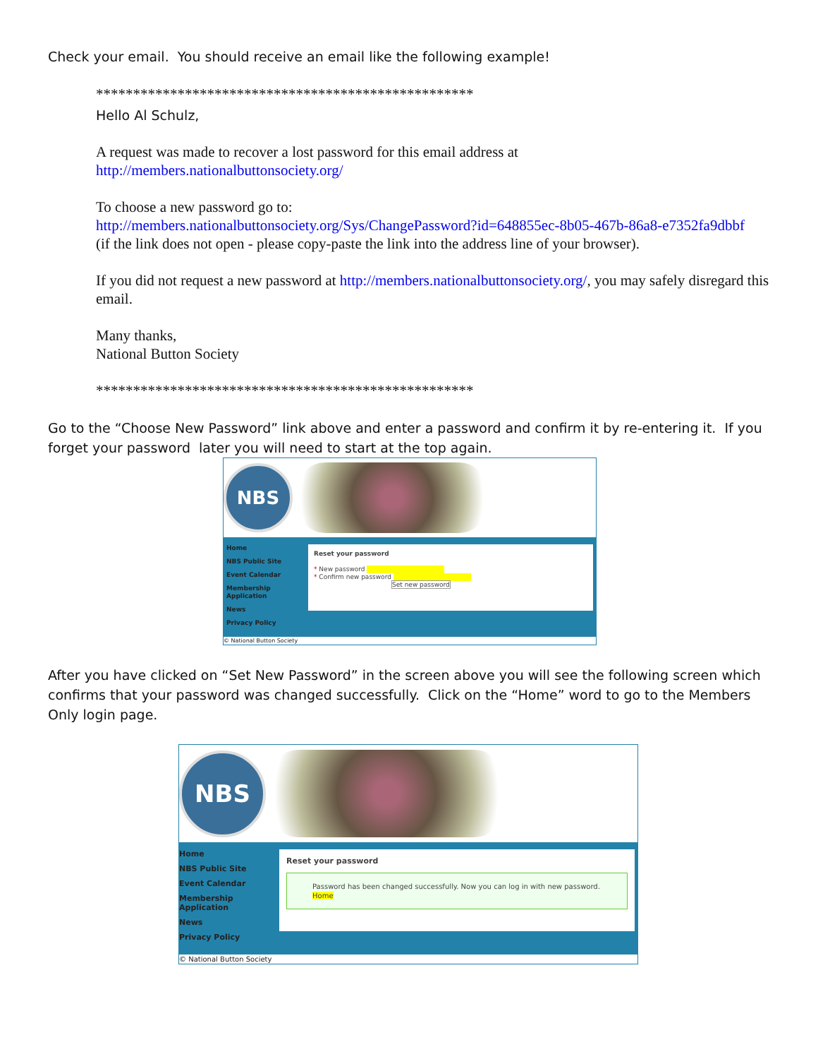Check your email. You should receive an email like the following example!
***************************************************
Hello Al Schulz,
A request was made to recover a lost password for this email address at
http://members.nationalbuttonsociety.org/
To choose a new password go to:
http://members.nationalbuttonsociety.org/Sys/ChangePassword?id=648855ec-8b05-467b-86a8-e7352fa9dbbf
(if the link does not open - please copy-paste the link into the address line of your browser).
If you did not request a new password at http://members.nationalbuttonsociety.org/, you may safely disregard this email.
Many thanks,
National Button Society
***************************************************
Go to the “Choose New Password” link above and enter a password and confirm it by re-entering it. If you forget your password later you will need to start at the top again.
NBS
Home
NBS Public Site
Event Calendar
Membership
Application
News
Privacy Policy
Reset your password
* New password
* Confirm new password
Set new password
© National Button Society
After you have clicked on “Set New Password” in the screen above you will see the following screen which confirms that your password was changed successfully. Click on the “Home” word to go to the Members Only login page.
NBS
Home
NBS Public Site
Event Calendar
Membership
Application
News
Privacy Policy
Reset your password
Password has been changed successfully. Now you can log in with new password.
Home
© National Button Society